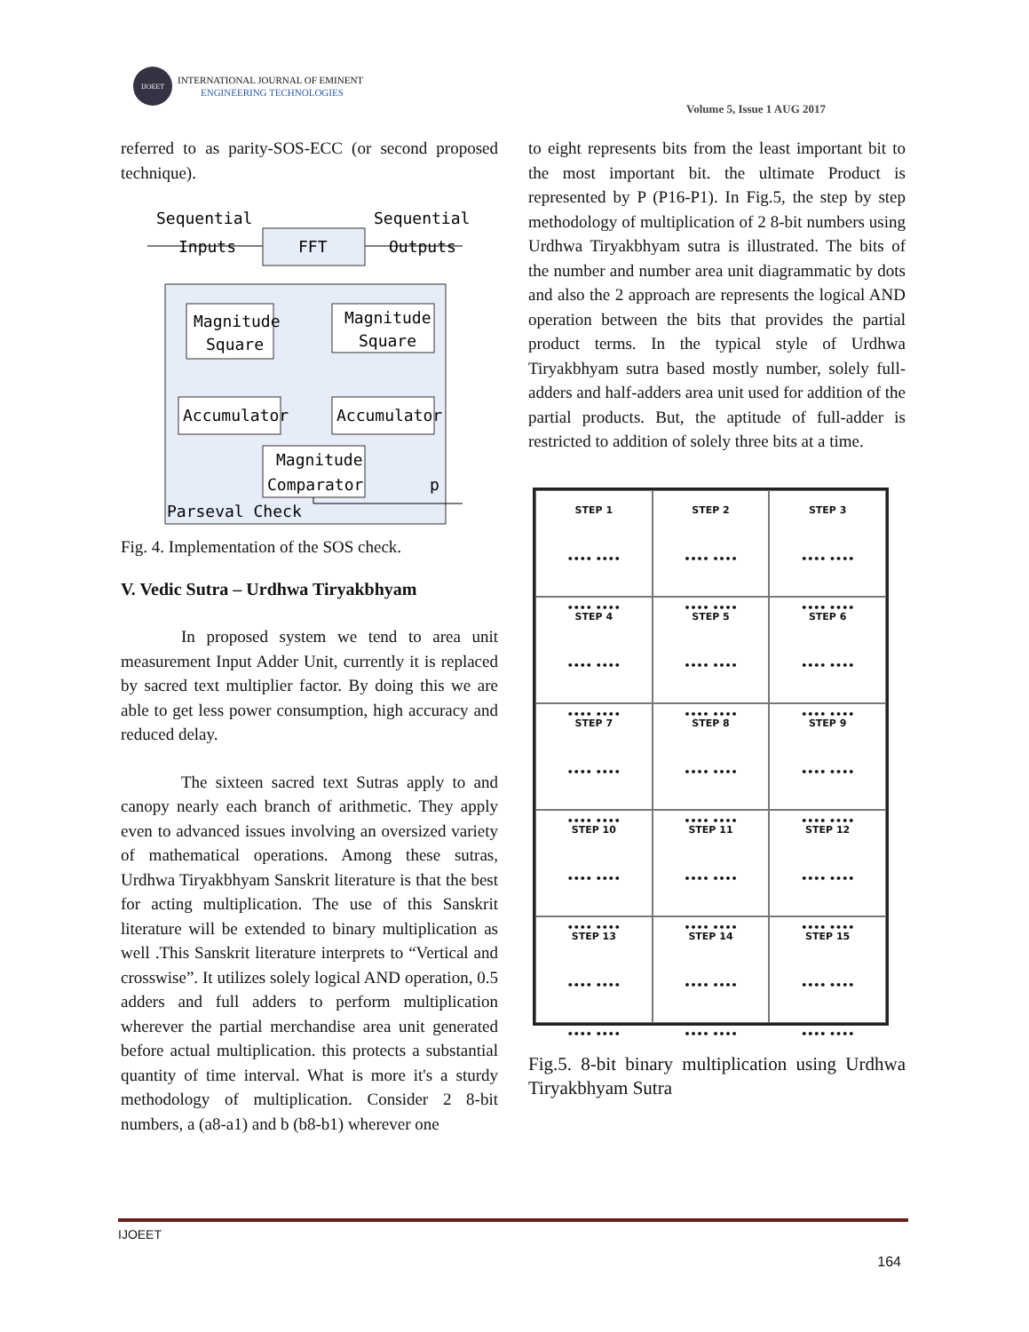IJOEET
INTERNATIONAL JOURNAL OF EMINENT
ENGINEERING TECHNOLOGIES
Volume 5, Issue 1 AUG 2017
referred to as parity-SOS-ECC (or second proposed technique).
Sequential
Inputs
Sequential
Outputs
FFT
Magnitude
Square
Magnitude
Square
Accumulator
Accumulator
Magnitude
Comparator
Parseval Check
p
Fig. 4. Implementation of the SOS check.
V. Vedic Sutra – Urdhwa Tiryakbhyam
In proposed system we tend to area unit measurement Input Adder Unit, currently it is replaced by sacred text multiplier factor. By doing this we are able to get less power consumption, high accuracy and reduced delay.
The sixteen sacred text Sutras apply to and canopy nearly each branch of arithmetic. They apply even to advanced issues involving an oversized variety of mathematical operations. Among these sutras, Urdhwa Tiryakbhyam Sanskrit literature is that the best for acting multiplication. The use of this Sanskrit literature will be extended to binary multiplication as well .This Sanskrit literature interprets to “Vertical and crosswise”. It utilizes solely logical AND operation, 0.5 adders and full adders to perform multiplication wherever the partial merchandise area unit generated before actual multiplication. this protects a substantial quantity of time interval. What is more it's a sturdy methodology of multiplication. Consider 2 8-bit numbers, a (a8-a1) and b (b8-b1) wherever one
to eight represents bits from the least important bit to the most important bit. the ultimate Product is represented by P (P16-P1). In Fig.5, the step by step methodology of multiplication of 2 8-bit numbers using Urdhwa Tiryakbhyam sutra is illustrated. The bits of the number and number area unit diagrammatic by dots and also the 2 approach are represents the logical AND operation between the bits that provides the partial product terms. In the typical style of Urdhwa Tiryakbhyam sutra based mostly number, solely full-adders and half-adders area unit used for addition of the partial products. But, the aptitude of full-adder is restricted to addition of solely three bits at a time.
STEP 1
•••• ••••
•••• ••••
STEP 2
•••• ••••
•••• ••••
STEP 3
•••• ••••
•••• ••••
STEP 4
•••• ••••
•••• ••••
STEP 5
•••• ••••
•••• ••••
STEP 6
•••• ••••
•••• ••••
STEP 7
•••• ••••
•••• ••••
STEP 8
•••• ••••
•••• ••••
STEP 9
•••• ••••
•••• ••••
STEP 10
•••• ••••
•••• ••••
STEP 11
•••• ••••
•••• ••••
STEP 12
•••• ••••
•••• ••••
STEP 13
•••• ••••
•••• ••••
STEP 14
•••• ••••
•••• ••••
STEP 15
•••• ••••
•••• ••••
Fig.5. 8-bit binary multiplication using Urdhwa Tiryakbhyam Sutra
IJOEET
164